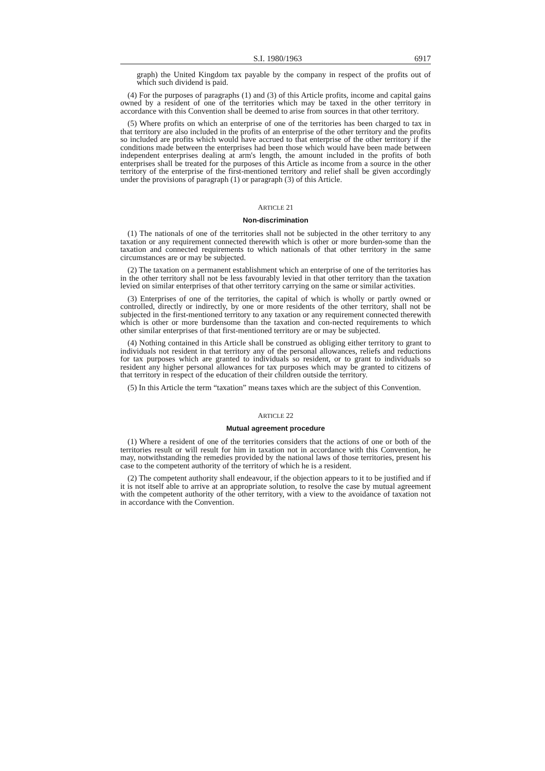S.I. 1980/1963 6917
graph) the United Kingdom tax payable by the company in respect of the profits out of which such dividend is paid.
(4) For the purposes of paragraphs (1) and (3) of this Article profits, income and capital gains owned by a resident of one of the territories which may be taxed in the other territory in accordance with this Convention shall be deemed to arise from sources in that other territory.
(5) Where profits on which an enterprise of one of the territories has been charged to tax in that territory are also included in the profits of an enterprise of the other territory and the profits so included are profits which would have accrued to that enterprise of the other territory if the conditions made between the enterprises had been those which would have been made between independent enterprises dealing at arm's length, the amount included in the profits of both enterprises shall be treated for the purposes of this Article as income from a source in the other territory of the enterprise of the first-mentioned territory and relief shall be given accordingly under the provisions of paragraph (1) or paragraph (3) of this Article.
ARTICLE 21
Non-discrimination
(1) The nationals of one of the territories shall not be subjected in the other territory to any taxation or any requirement connected therewith which is other or more burden-some than the taxation and connected requirements to which nationals of that other territory in the same circumstances are or may be subjected.
(2) The taxation on a permanent establishment which an enterprise of one of the territories has in the other territory shall not be less favourably levied in that other territory than the taxation levied on similar enterprises of that other territory carrying on the same or similar activities.
(3) Enterprises of one of the territories, the capital of which is wholly or partly owned or controlled, directly or indirectly, by one or more residents of the other territory, shall not be subjected in the first-mentioned territory to any taxation or any requirement connected therewith which is other or more burdensome than the taxation and con-nected requirements to which other similar enterprises of that first-mentioned territory are or may be subjected.
(4) Nothing contained in this Article shall be construed as obliging either territory to grant to individuals not resident in that territory any of the personal allowances, reliefs and reductions for tax purposes which are granted to individuals so resident, or to grant to individuals so resident any higher personal allowances for tax purposes which may be granted to citizens of that territory in respect of the education of their children outside the territory.
(5) In this Article the term “taxation” means taxes which are the subject of this Convention.
ARTICLE 22
Mutual agreement procedure
(1) Where a resident of one of the territories considers that the actions of one or both of the territories result or will result for him in taxation not in accordance with this Convention, he may, notwithstanding the remedies provided by the national laws of those territories, present his case to the competent authority of the territory of which he is a resident.
(2) The competent authority shall endeavour, if the objection appears to it to be justified and if it is not itself able to arrive at an appropriate solution, to resolve the case by mutual agreement with the competent authority of the other territory, with a view to the avoidance of taxation not in accordance with the Convention.